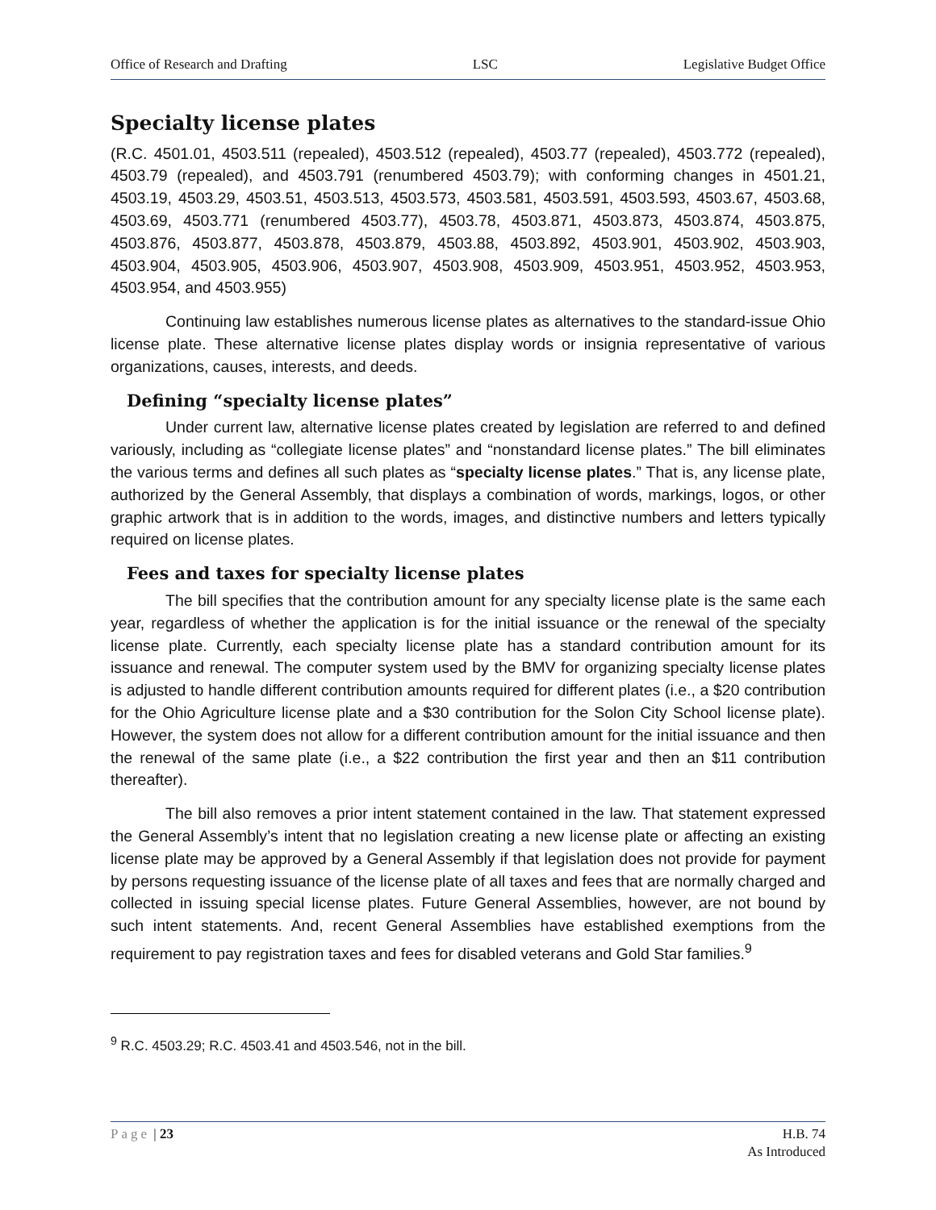Office of Research and Drafting LSC Legislative Budget Office
Specialty license plates
(R.C. 4501.01, 4503.511 (repealed), 4503.512 (repealed), 4503.77 (repealed), 4503.772 (repealed), 4503.79 (repealed), and 4503.791 (renumbered 4503.79); with conforming changes in 4501.21, 4503.19, 4503.29, 4503.51, 4503.513, 4503.573, 4503.581, 4503.591, 4503.593, 4503.67, 4503.68, 4503.69, 4503.771 (renumbered 4503.77), 4503.78, 4503.871, 4503.873, 4503.874, 4503.875, 4503.876, 4503.877, 4503.878, 4503.879, 4503.88, 4503.892, 4503.901, 4503.902, 4503.903, 4503.904, 4503.905, 4503.906, 4503.907, 4503.908, 4503.909, 4503.951, 4503.952, 4503.953, 4503.954, and 4503.955)
Continuing law establishes numerous license plates as alternatives to the standard-issue Ohio license plate. These alternative license plates display words or insignia representative of various organizations, causes, interests, and deeds.
Defining “specialty license plates”
Under current law, alternative license plates created by legislation are referred to and defined variously, including as “collegiate license plates” and “nonstandard license plates.” The bill eliminates the various terms and defines all such plates as “specialty license plates.” That is, any license plate, authorized by the General Assembly, that displays a combination of words, markings, logos, or other graphic artwork that is in addition to the words, images, and distinctive numbers and letters typically required on license plates.
Fees and taxes for specialty license plates
The bill specifies that the contribution amount for any specialty license plate is the same each year, regardless of whether the application is for the initial issuance or the renewal of the specialty license plate. Currently, each specialty license plate has a standard contribution amount for its issuance and renewal. The computer system used by the BMV for organizing specialty license plates is adjusted to handle different contribution amounts required for different plates (i.e., a $20 contribution for the Ohio Agriculture license plate and a $30 contribution for the Solon City School license plate). However, the system does not allow for a different contribution amount for the initial issuance and then the renewal of the same plate (i.e., a $22 contribution the first year and then an $11 contribution thereafter).
The bill also removes a prior intent statement contained in the law. That statement expressed the General Assembly’s intent that no legislation creating a new license plate or affecting an existing license plate may be approved by a General Assembly if that legislation does not provide for payment by persons requesting issuance of the license plate of all taxes and fees that are normally charged and collected in issuing special license plates. Future General Assemblies, however, are not bound by such intent statements. And, recent General Assemblies have established exemptions from the requirement to pay registration taxes and fees for disabled veterans and Gold Star families.<sup>9</sup>
<sup>9</sup> R.C. 4503.29; R.C. 4503.41 and 4503.546, not in the bill.
Page | 23 H.B. 74
As Introduced